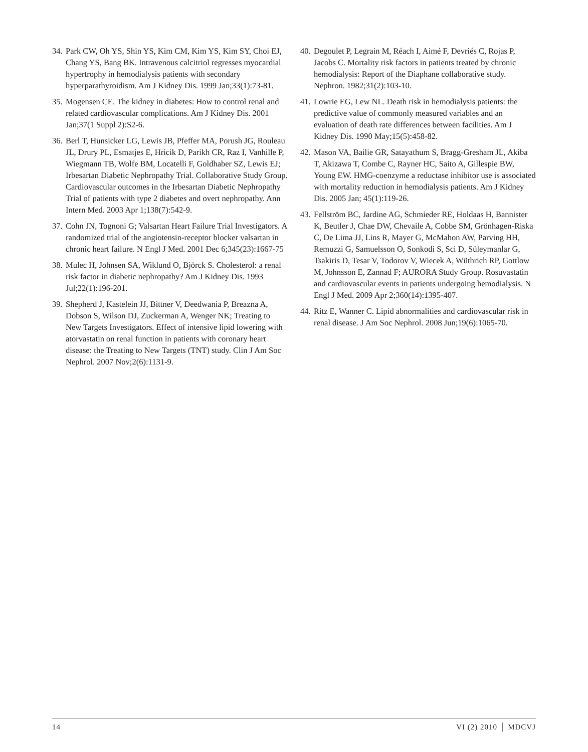34. Park CW, Oh YS, Shin YS, Kim CM, Kim YS, Kim SY, Choi EJ, Chang YS, Bang BK. Intravenous calcitriol regresses myocardial hypertrophy in hemodialysis patients with secondary hyperparathyroidism. Am J Kidney Dis. 1999 Jan;33(1):73-81.
35. Mogensen CE. The kidney in diabetes: How to control renal and related cardiovascular complications. Am J Kidney Dis. 2001 Jan;37(1 Suppl 2):S2-6.
36. Berl T, Hunsicker LG, Lewis JB, Pfeffer MA, Porush JG, Rouleau JL, Drury PL, Esmatjes E, Hricik D, Parikh CR, Raz I, Vanhille P, Wiegmann TB, Wolfe BM, Locatelli F, Goldhaber SZ, Lewis EJ; Irbesartan Diabetic Nephropathy Trial. Collaborative Study Group. Cardiovascular outcomes in the Irbesartan Diabetic Nephropathy Trial of patients with type 2 diabetes and overt nephropathy. Ann Intern Med. 2003 Apr 1;138(7):542-9.
37. Cohn JN, Tognoni G; Valsartan Heart Failure Trial Investigators. A randomized trial of the angiotensin-receptor blocker valsartan in chronic heart failure. N Engl J Med. 2001 Dec 6;345(23):1667-75
38. Mulec H, Johnsen SA, Wiklund O, Björck S. Cholesterol: a renal risk factor in diabetic nephropathy? Am J Kidney Dis. 1993 Jul;22(1):196-201.
39. Shepherd J, Kastelein JJ, Bittner V, Deedwania P, Breazna A, Dobson S, Wilson DJ, Zuckerman A, Wenger NK; Treating to New Targets Investigators. Effect of intensive lipid lowering with atorvastatin on renal function in patients with coronary heart disease: the Treating to New Targets (TNT) study. Clin J Am Soc Nephrol. 2007 Nov;2(6):1131-9.
40. Degoulet P, Legrain M, Réach I, Aimé F, Devriés C, Rojas P, Jacobs C. Mortality risk factors in patients treated by chronic hemodialysis: Report of the Diaphane collaborative study. Nephron. 1982;31(2):103-10.
41. Lowrie EG, Lew NL. Death risk in hemodialysis patients: the predictive value of commonly measured variables and an evaluation of death rate differences between facilities. Am J Kidney Dis. 1990 May;15(5):458-82.
42. Mason VA, Bailie GR, Satayathum S, Bragg-Gresham JL, Akiba T, Akizawa T, Combe C, Rayner HC, Saito A, Gillespie BW, Young EW. HMG-coenzyme a reductase inhibitor use is associated with mortality reduction in hemodialysis patients. Am J Kidney Dis. 2005 Jan; 45(1):119-26.
43. Fellström BC, Jardine AG, Schmieder RE, Holdaas H, Bannister K, Beutler J, Chae DW, Chevaile A, Cobbe SM, Grönhagen-Riska C, De Lima JJ, Lins R, Mayer G, McMahon AW, Parving HH, Remuzzi G, Samuelsson O, Sonkodi S, Sci D, Süleymanlar G, Tsakiris D, Tesar V, Todorov V, Wiecek A, Wüthrich RP, Gottlow M, Johnsson E, Zannad F; AURORA Study Group. Rosuvastatin and cardiovascular events in patients undergoing hemodialysis. N Engl J Med. 2009 Apr 2;360(14):1395-407.
44. Ritz E, Wanner C. Lipid abnormalities and cardiovascular risk in renal disease. J Am Soc Nephrol. 2008 Jun;19(6):1065-70.
14 VI (2) 2010 │ MDCVJ